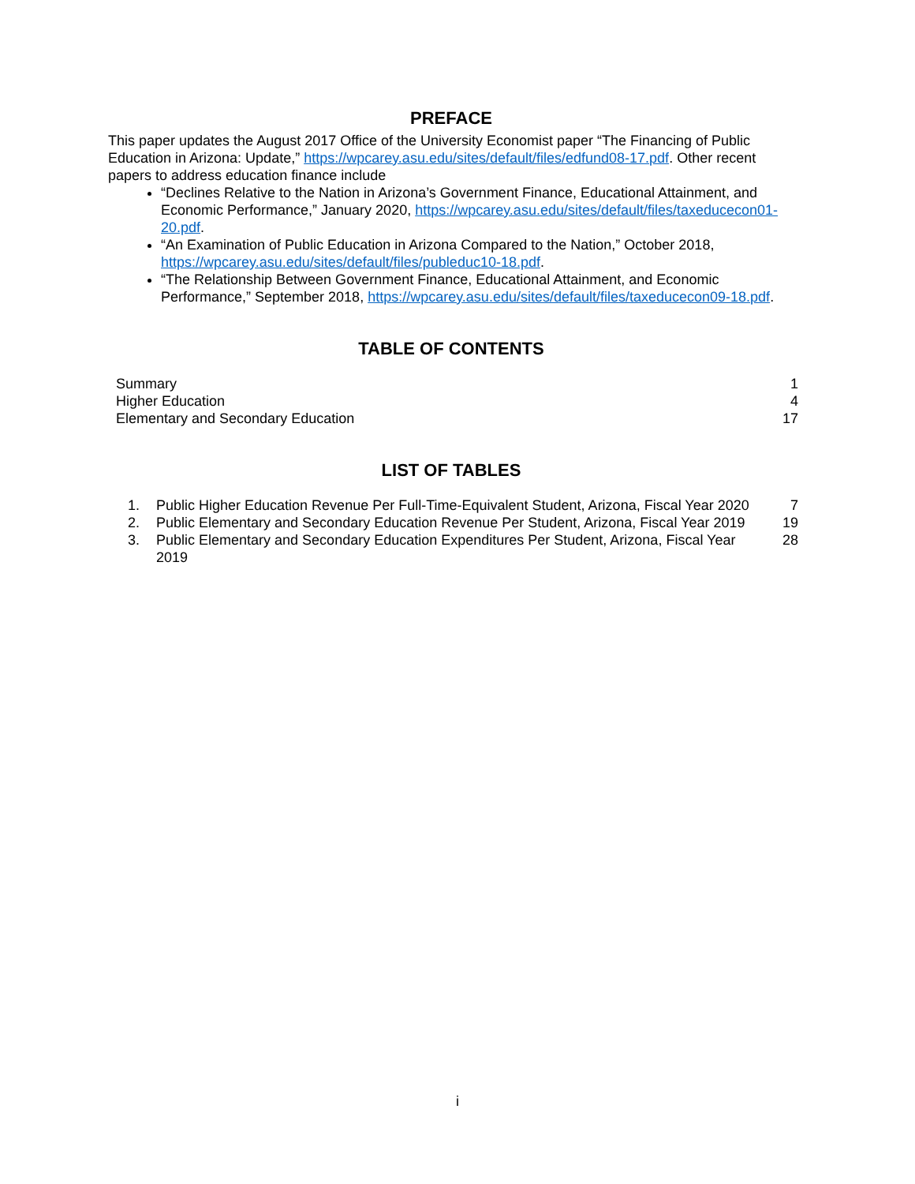PREFACE
This paper updates the August 2017 Office of the University Economist paper “The Financing of Public Education in Arizona: Update,” https://wpcarey.asu.edu/sites/default/files/edfund08-17.pdf. Other recent papers to address education finance include
“Declines Relative to the Nation in Arizona’s Government Finance, Educational Attainment, and Economic Performance,” January 2020, https://wpcarey.asu.edu/sites/default/files/taxeducecon01-20.pdf.
“An Examination of Public Education in Arizona Compared to the Nation,” October 2018, https://wpcarey.asu.edu/sites/default/files/publeduc10-18.pdf.
“The Relationship Between Government Finance, Educational Attainment, and Economic Performance,” September 2018, https://wpcarey.asu.edu/sites/default/files/taxeducecon09-18.pdf.
TABLE OF CONTENTS
| Summary | 1 |
| Higher Education | 4 |
| Elementary and Secondary Education | 17 |
LIST OF TABLES
| 1. | Public Higher Education Revenue Per Full-Time-Equivalent Student, Arizona, Fiscal Year 2020 | 7 |
| 2. | Public Elementary and Secondary Education Revenue Per Student, Arizona, Fiscal Year 2019 | 19 |
| 3. | Public Elementary and Secondary Education Expenditures Per Student, Arizona, Fiscal Year 2019 | 28 |
i